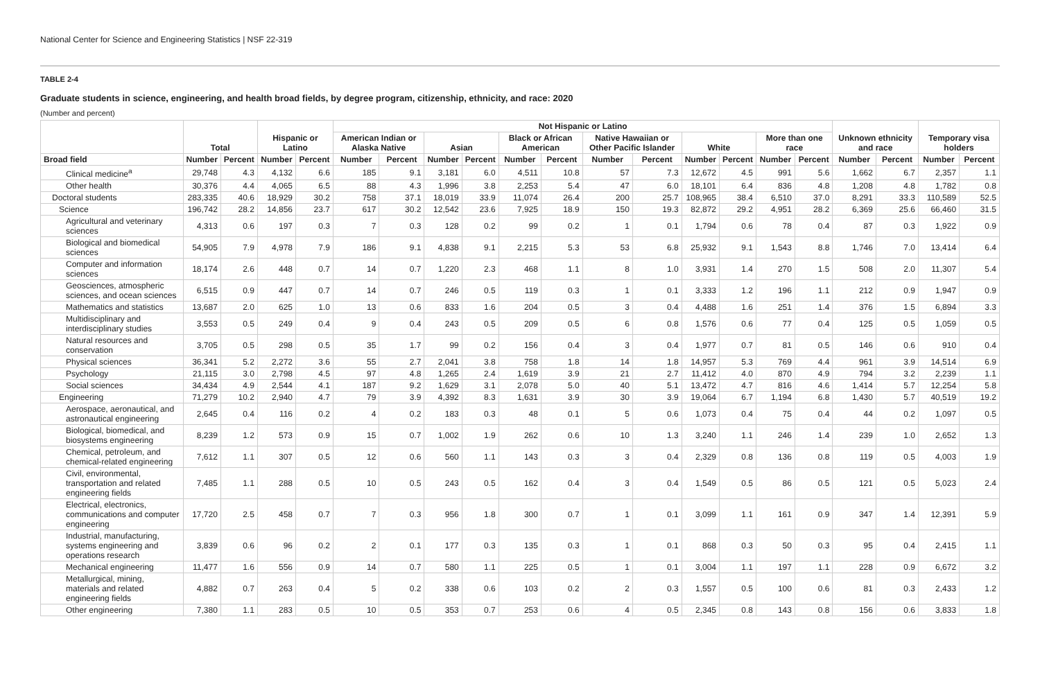National Center for Science and Engineering Statistics | NSF 22-319
TABLE 2-4
Graduate students in science, engineering, and health broad fields, by degree program, citizenship, ethnicity, and race: 2020
(Number and percent)
| | Total | | Hispanic or Latino | | Not Hispanic or Latino | | | | | | | | | | | | Unknown ethnicity and race | | Temporary visa holders | |
| --- | --- | --- | --- | --- | --- | --- | --- | --- | --- | --- | --- | --- | --- | --- | --- | --- | --- | --- | --- | --- |
| | | | | | American Indian or Alaska Native | | Asian | | Black or African American | | Native Hawaiian or Other Pacific Islander | | White | | More than one race | | | | | |
| Broad field | Number | Percent | Number | Percent | Number | Percent | Number | Percent | Number | Percent | Number | Percent | Number | Percent | Number | Percent | Number | Percent | Number | Percent |
| Clinical medicine<sup>a</sup> | 29,748 | 4.3 | 4,132 | 6.6 | 185 | 9.1 | 3,181 | 6.0 | 4,511 | 10.8 | 57 | 7.3 | 12,672 | 4.5 | 991 | 5.6 | 1,662 | 6.7 | 2,357 | 1.1 |
| Other health | 30,376 | 4.4 | 4,065 | 6.5 | 88 | 4.3 | 1,996 | 3.8 | 2,253 | 5.4 | 47 | 6.0 | 18,101 | 6.4 | 836 | 4.8 | 1,208 | 4.8 | 1,782 | 0.8 |
| Doctoral students | 283,335 | 40.6 | 18,929 | 30.2 | 758 | 37.1 | 18,019 | 33.9 | 11,074 | 26.4 | 200 | 25.7 | 108,965 | 38.4 | 6,510 | 37.0 | 8,291 | 33.3 | 110,589 | 52.5 |
| Science | 196,742 | 28.2 | 14,856 | 23.7 | 617 | 30.2 | 12,542 | 23.6 | 7,925 | 18.9 | 150 | 19.3 | 82,872 | 29.2 | 4,951 | 28.2 | 6,369 | 25.6 | 66,460 | 31.5 |
| Agricultural and veterinary sciences | 4,313 | 0.6 | 197 | 0.3 | 7 | 0.3 | 128 | 0.2 | 99 | 0.2 | 1 | 0.1 | 1,794 | 0.6 | 78 | 0.4 | 87 | 0.3 | 1,922 | 0.9 |
| Biological and biomedical sciences | 54,905 | 7.9 | 4,978 | 7.9 | 186 | 9.1 | 4,838 | 9.1 | 2,215 | 5.3 | 53 | 6.8 | 25,932 | 9.1 | 1,543 | 8.8 | 1,746 | 7.0 | 13,414 | 6.4 |
| Computer and information sciences | 18,174 | 2.6 | 448 | 0.7 | 14 | 0.7 | 1,220 | 2.3 | 468 | 1.1 | 8 | 1.0 | 3,931 | 1.4 | 270 | 1.5 | 508 | 2.0 | 11,307 | 5.4 |
| Geosciences, atmospheric sciences, and ocean sciences | 6,515 | 0.9 | 447 | 0.7 | 14 | 0.7 | 246 | 0.5 | 119 | 0.3 | 1 | 0.1 | 3,333 | 1.2 | 196 | 1.1 | 212 | 0.9 | 1,947 | 0.9 |
| Mathematics and statistics | 13,687 | 2.0 | 625 | 1.0 | 13 | 0.6 | 833 | 1.6 | 204 | 0.5 | 3 | 0.4 | 4,488 | 1.6 | 251 | 1.4 | 376 | 1.5 | 6,894 | 3.3 |
| Multidisciplinary and interdisciplinary studies | 3,553 | 0.5 | 249 | 0.4 | 9 | 0.4 | 243 | 0.5 | 209 | 0.5 | 6 | 0.8 | 1,576 | 0.6 | 77 | 0.4 | 125 | 0.5 | 1,059 | 0.5 |
| Natural resources and conservation | 3,705 | 0.5 | 298 | 0.5 | 35 | 1.7 | 99 | 0.2 | 156 | 0.4 | 3 | 0.4 | 1,977 | 0.7 | 81 | 0.5 | 146 | 0.6 | 910 | 0.4 |
| Physical sciences | 36,341 | 5.2 | 2,272 | 3.6 | 55 | 2.7 | 2,041 | 3.8 | 758 | 1.8 | 14 | 1.8 | 14,957 | 5.3 | 769 | 4.4 | 961 | 3.9 | 14,514 | 6.9 |
| Psychology | 21,115 | 3.0 | 2,798 | 4.5 | 97 | 4.8 | 1,265 | 2.4 | 1,619 | 3.9 | 21 | 2.7 | 11,412 | 4.0 | 870 | 4.9 | 794 | 3.2 | 2,239 | 1.1 |
| Social sciences | 34,434 | 4.9 | 2,544 | 4.1 | 187 | 9.2 | 1,629 | 3.1 | 2,078 | 5.0 | 40 | 5.1 | 13,472 | 4.7 | 816 | 4.6 | 1,414 | 5.7 | 12,254 | 5.8 |
| Engineering | 71,279 | 10.2 | 2,940 | 4.7 | 79 | 3.9 | 4,392 | 8.3 | 1,631 | 3.9 | 30 | 3.9 | 19,064 | 6.7 | 1,194 | 6.8 | 1,430 | 5.7 | 40,519 | 19.2 |
| Aerospace, aeronautical, and astronautical engineering | 2,645 | 0.4 | 116 | 0.2 | 4 | 0.2 | 183 | 0.3 | 48 | 0.1 | 5 | 0.6 | 1,073 | 0.4 | 75 | 0.4 | 44 | 0.2 | 1,097 | 0.5 |
| Biological, biomedical, and biosystems engineering | 8,239 | 1.2 | 573 | 0.9 | 15 | 0.7 | 1,002 | 1.9 | 262 | 0.6 | 10 | 1.3 | 3,240 | 1.1 | 246 | 1.4 | 239 | 1.0 | 2,652 | 1.3 |
| Chemical, petroleum, and chemical-related engineering | 7,612 | 1.1 | 307 | 0.5 | 12 | 0.6 | 560 | 1.1 | 143 | 0.3 | 3 | 0.4 | 2,329 | 0.8 | 136 | 0.8 | 119 | 0.5 | 4,003 | 1.9 |
| Civil, environmental, transportation and related engineering fields | 7,485 | 1.1 | 288 | 0.5 | 10 | 0.5 | 243 | 0.5 | 162 | 0.4 | 3 | 0.4 | 1,549 | 0.5 | 86 | 0.5 | 121 | 0.5 | 5,023 | 2.4 |
| Electrical, electronics, communications and computer engineering | 17,720 | 2.5 | 458 | 0.7 | 7 | 0.3 | 956 | 1.8 | 300 | 0.7 | 1 | 0.1 | 3,099 | 1.1 | 161 | 0.9 | 347 | 1.4 | 12,391 | 5.9 |
| Industrial, manufacturing, systems engineering and operations research | 3,839 | 0.6 | 96 | 0.2 | 2 | 0.1 | 177 | 0.3 | 135 | 0.3 | 1 | 0.1 | 868 | 0.3 | 50 | 0.3 | 95 | 0.4 | 2,415 | 1.1 |
| Mechanical engineering | 11,477 | 1.6 | 556 | 0.9 | 14 | 0.7 | 580 | 1.1 | 225 | 0.5 | 1 | 0.1 | 3,004 | 1.1 | 197 | 1.1 | 228 | 0.9 | 6,672 | 3.2 |
| Metallurgical, mining, materials and related engineering fields | 4,882 | 0.7 | 263 | 0.4 | 5 | 0.2 | 338 | 0.6 | 103 | 0.2 | 2 | 0.3 | 1,557 | 0.5 | 100 | 0.6 | 81 | 0.3 | 2,433 | 1.2 |
| Other engineering | 7,380 | 1.1 | 283 | 0.5 | 10 | 0.5 | 353 | 0.7 | 253 | 0.6 | 4 | 0.5 | 2,345 | 0.8 | 143 | 0.8 | 156 | 0.6 | 3,833 | 1.8 |